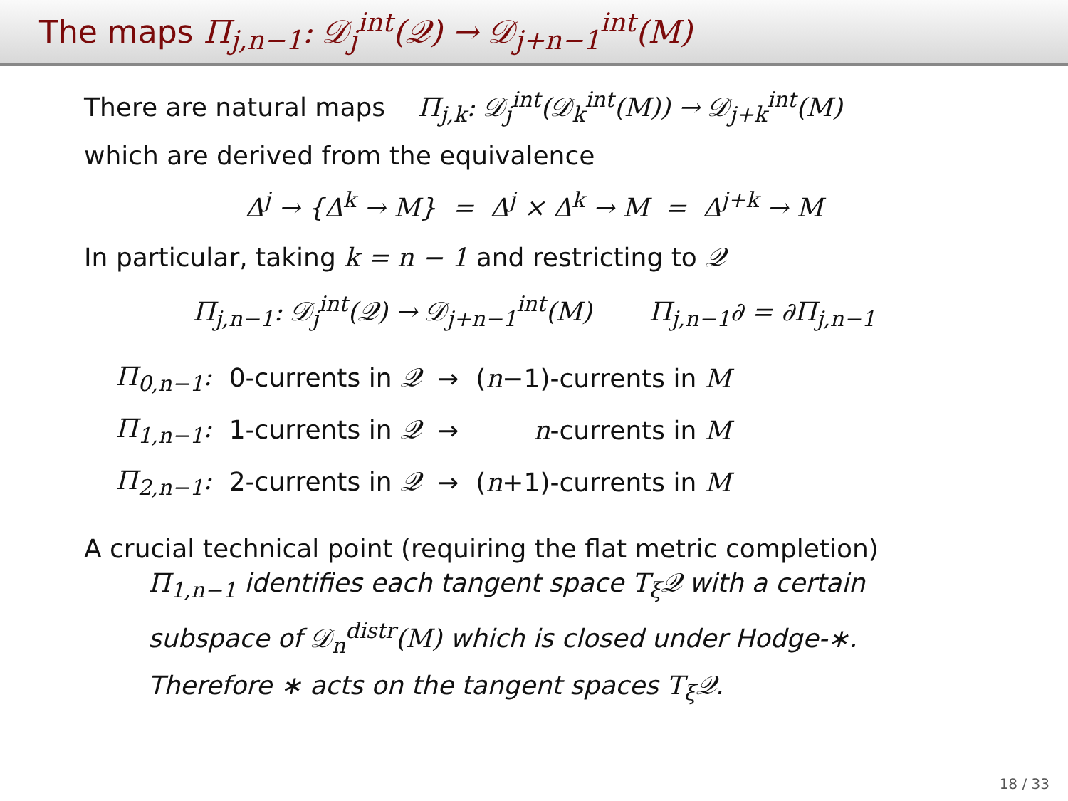The maps Π<sub>j,n−1</sub>: 𝒟<sub>j</sub><sup>int</sup>(𝒬) → 𝒟<sub>j+n−1</sub><sup>int</sup>(M)
There are natural maps Π<sub>j,k</sub>: 𝒟<sub>j</sub><sup>int</sup>(𝒟<sub>k</sub><sup>int</sup>(M)) → 𝒟<sub>j+k</sub><sup>int</sup>(M)
which are derived from the equivalence
Δ<sup>j</sup> → {Δ<sup>k</sup> → M} = Δ<sup>j</sup> × Δ<sup>k</sup> → M = Δ<sup>j+k</sup> → M
In particular, taking k = n − 1 and restricting to 𝒬
Π<sub>j,n−1</sub>: 𝒟<sub>j</sub><sup>int</sup>(𝒬) → 𝒟<sub>j+n−1</sub><sup>int</sup>(M) Π<sub>j,n−1</sub>∂ = ∂Π<sub>j,n−1</sub>
| Π<sub>0,n−1</sub>: | 0-currents in 𝒬 | → | ( n −1)-currents in M |
| Π<sub>1,n−1</sub>: | 1-currents in 𝒬 | → | n -currents in M |
| Π<sub>2,n−1</sub>: | 2-currents in 𝒬 | → | ( n +1)-currents in M |
A crucial technical point (requiring the flat metric completion)
Π<sub>1,n−1</sub> identifies each tangent space T<sub>ξ</sub>𝒬 with a certain subspace of 𝒟<sub>n</sub><sup>distr</sup>(M) which is closed under Hodge-∗. Therefore ∗ acts on the tangent spaces T<sub>ξ</sub>𝒬.
18 / 33